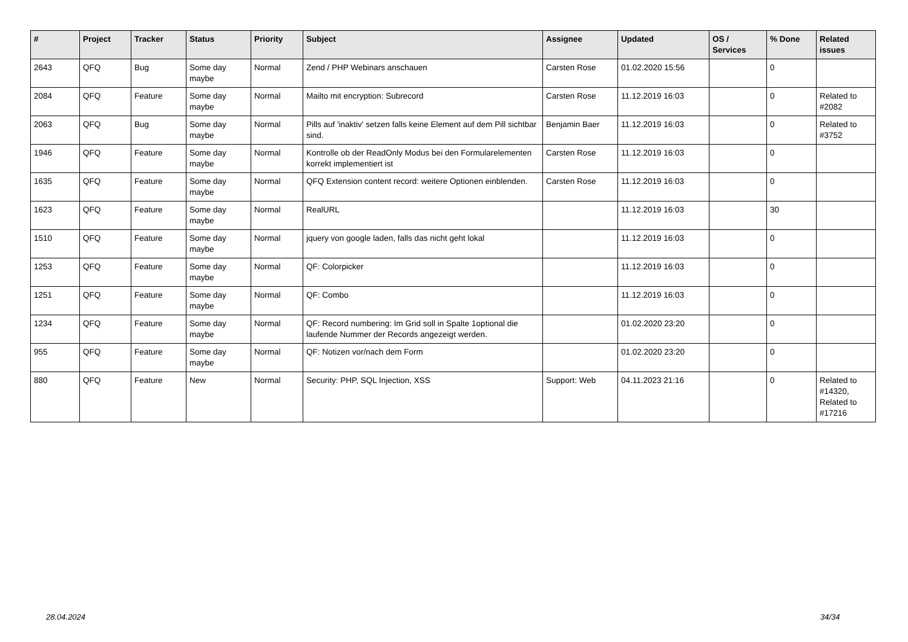| # | Project | Tracker | Status | Priority | Subject | Assignee | Updated | OS / Services | % Done | Related issues |
| --- | --- | --- | --- | --- | --- | --- | --- | --- | --- | --- |
| 2643 | QFQ | Bug | Some day maybe | Normal | Zend / PHP Webinars anschauen | Carsten Rose | 01.02.2020 15:56 | | 0 | |
| 2084 | QFQ | Feature | Some day maybe | Normal | Mailto mit encryption: Subrecord | Carsten Rose | 11.12.2019 16:03 | | 0 | Related to #2082 |
| 2063 | QFQ | Bug | Some day maybe | Normal | Pills auf 'inaktiv' setzen falls keine Element auf dem Pill sichtbar sind. | Benjamin Baer | 11.12.2019 16:03 | | 0 | Related to #3752 |
| 1946 | QFQ | Feature | Some day maybe | Normal | Kontrolle ob der ReadOnly Modus bei den Formularelementen korrekt implementiert ist | Carsten Rose | 11.12.2019 16:03 | | 0 | |
| 1635 | QFQ | Feature | Some day maybe | Normal | QFQ Extension content record: weitere Optionen einblenden. | Carsten Rose | 11.12.2019 16:03 | | 0 | |
| 1623 | QFQ | Feature | Some day maybe | Normal | RealURL | | 11.12.2019 16:03 | | 30 | |
| 1510 | QFQ | Feature | Some day maybe | Normal | jquery von google laden, falls das nicht geht lokal | | 11.12.2019 16:03 | | 0 | |
| 1253 | QFQ | Feature | Some day maybe | Normal | QF: Colorpicker | | 11.12.2019 16:03 | | 0 | |
| 1251 | QFQ | Feature | Some day maybe | Normal | QF: Combo | | 11.12.2019 16:03 | | 0 | |
| 1234 | QFQ | Feature | Some day maybe | Normal | QF: Record numbering: Im Grid soll in Spalte 1optional die laufende Nummer der Records angezeigt werden. | | 01.02.2020 23:20 | | 0 | |
| 955 | QFQ | Feature | Some day maybe | Normal | QF: Notizen vor/nach dem Form | | 01.02.2020 23:20 | | 0 | |
| 880 | QFQ | Feature | New | Normal | Security: PHP, SQL Injection, XSS | Support: Web | 04.11.2023 21:16 | | 0 | Related to #14320, Related to #17216 |
28.04.2024 34/34